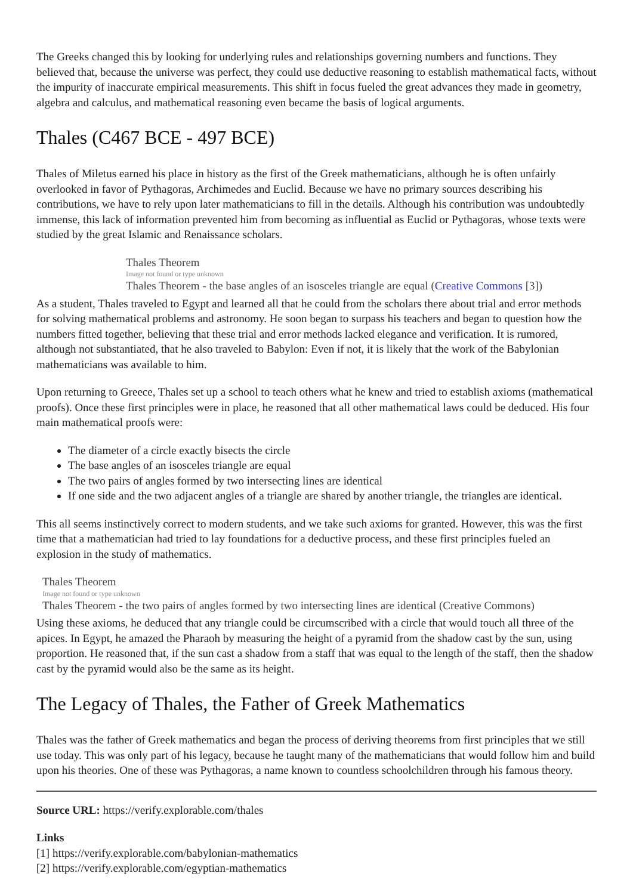The Greeks changed this by looking for underlying rules and relationships governing numbers and functions. They believed that, because the universe was perfect, they could use deductive reasoning to establish mathematical facts, without the impurity of inaccurate empirical measurements. This shift in focus fueled the great advances they made in geometry, algebra and calculus, and mathematical reasoning even became the basis of logical arguments.
Thales (C467 BCE - 497 BCE)
Thales of Miletus earned his place in history as the first of the Greek mathematicians, although he is often unfairly overlooked in favor of Pythagoras, Archimedes and Euclid. Because we have no primary sources describing his contributions, we have to rely upon later mathematicians to fill in the details. Although his contribution was undoubtedly immense, this lack of information prevented him from becoming as influential as Euclid or Pythagoras, whose texts were studied by the great Islamic and Renaissance scholars.
Thales Theorem
Image not found or type unknown
Thales Theorem - the base angles of an isosceles triangle are equal (Creative Commons [3])
As a student, Thales traveled to Egypt and learned all that he could from the scholars there about trial and error methods for solving mathematical problems and astronomy. He soon began to surpass his teachers and began to question how the numbers fitted together, believing that these trial and error methods lacked elegance and verification. It is rumored, although not substantiated, that he also traveled to Babylon: Even if not, it is likely that the work of the Babylonian mathematicians was available to him.
Upon returning to Greece, Thales set up a school to teach others what he knew and tried to establish axioms (mathematical proofs). Once these first principles were in place, he reasoned that all other mathematical laws could be deduced. His four main mathematical proofs were:
The diameter of a circle exactly bisects the circle
The base angles of an isosceles triangle are equal
The two pairs of angles formed by two intersecting lines are identical
If one side and the two adjacent angles of a triangle are shared by another triangle, the triangles are identical.
This all seems instinctively correct to modern students, and we take such axioms for granted. However, this was the first time that a mathematician had tried to lay foundations for a deductive process, and these first principles fueled an explosion in the study of mathematics.
Thales Theorem
Image not found or type unknown
Thales Theorem - the two pairs of angles formed by two intersecting lines are identical (Creative Commons)
Using these axioms, he deduced that any triangle could be circumscribed with a circle that would touch all three of the apices. In Egypt, he amazed the Pharaoh by measuring the height of a pyramid from the shadow cast by the sun, using proportion. He reasoned that, if the sun cast a shadow from a staff that was equal to the length of the staff, then the shadow cast by the pyramid would also be the same as its height.
The Legacy of Thales, the Father of Greek Mathematics
Thales was the father of Greek mathematics and began the process of deriving theorems from first principles that we still use today. This was only part of his legacy, because he taught many of the mathematicians that would follow him and build upon his theories. One of these was Pythagoras, a name known to countless schoolchildren through his famous theory.
Source URL: https://verify.explorable.com/thales
Links
[1] https://verify.explorable.com/babylonian-mathematics
[2] https://verify.explorable.com/egyptian-mathematics